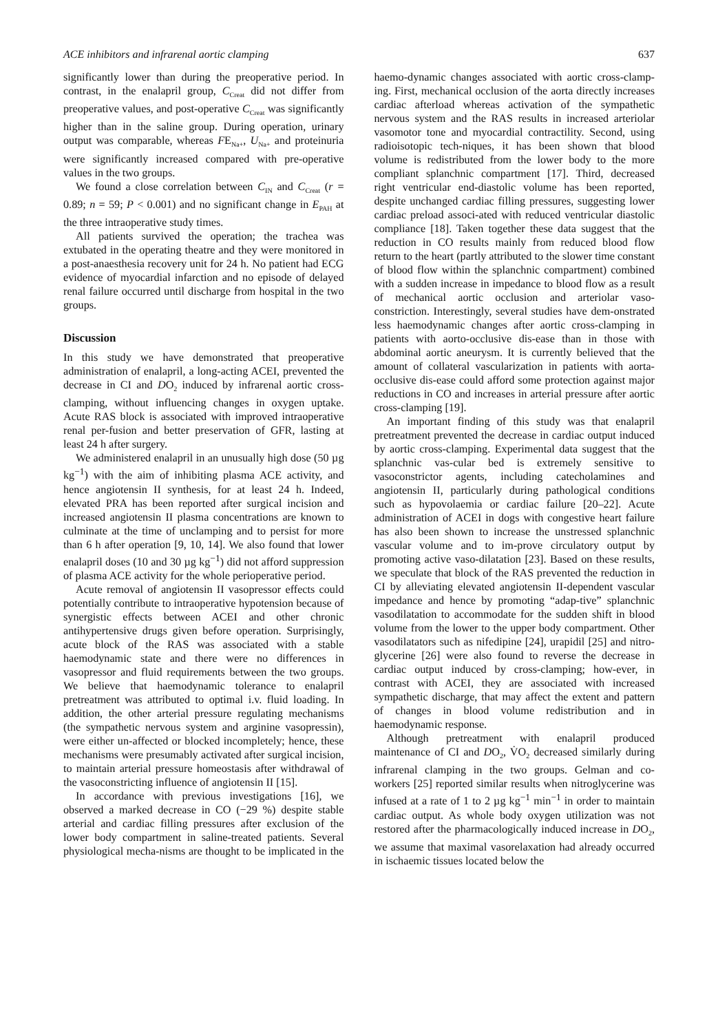ACE inhibitors and infrarenal aortic clamping 637
significantly lower than during the preoperative period. In contrast, in the enalapril group, C<sub>Creat</sub> did not differ from preoperative values, and post-operative C<sub>Creat</sub> was significantly higher than in the saline group. During operation, urinary output was comparable, whereas FE<sub>Na+</sub>, U<sub>Na+</sub> and proteinuria were significantly increased compared with pre-operative values in the two groups.
We found a close correlation between C<sub>IN</sub> and C<sub>Creat</sub> (r = 0.89; n = 59; P < 0.001) and no significant change in E<sub>PAH</sub> at the three intraoperative study times.
All patients survived the operation; the trachea was extubated in the operating theatre and they were monitored in a post-anaesthesia recovery unit for 24 h. No patient had ECG evidence of myocardial infarction and no episode of delayed renal failure occurred until discharge from hospital in the two groups.
Discussion
In this study we have demonstrated that preoperative administration of enalapril, a long-acting ACEI, prevented the decrease in CI and DO<sub>2</sub> induced by infrarenal aortic cross-clamping, without influencing changes in oxygen uptake. Acute RAS block is associated with improved intraoperative renal per-fusion and better preservation of GFR, lasting at least 24 h after surgery.
We administered enalapril in an unusually high dose (50 µg kg<sup>−1</sup>) with the aim of inhibiting plasma ACE activity, and hence angiotensin II synthesis, for at least 24 h. Indeed, elevated PRA has been reported after surgical incision and increased angiotensin II plasma concentrations are known to culminate at the time of unclamping and to persist for more than 6 h after operation [9, 10, 14]. We also found that lower enalapril doses (10 and 30 µg kg<sup>−1</sup>) did not afford suppression of plasma ACE activity for the whole perioperative period.
Acute removal of angiotensin II vasopressor effects could potentially contribute to intraoperative hypotension because of synergistic effects between ACEI and other chronic antihypertensive drugs given before operation. Surprisingly, acute block of the RAS was associated with a stable haemodynamic state and there were no differences in vasopressor and fluid requirements between the two groups. We believe that haemodynamic tolerance to enalapril pretreatment was attributed to optimal i.v. fluid loading. In addition, the other arterial pressure regulating mechanisms (the sympathetic nervous system and arginine vasopressin), were either un-affected or blocked incompletely; hence, these mechanisms were presumably activated after surgical incision, to maintain arterial pressure homeostasis after withdrawal of the vasoconstricting influence of angiotensin II [15].
In accordance with previous investigations [16], we observed a marked decrease in CO (−29 %) despite stable arterial and cardiac filling pressures after exclusion of the lower body compartment in saline-treated patients. Several physiological mecha-nisms are thought to be implicated in the haemo-dynamic changes associated with aortic cross-clamp-ing. First, mechanical occlusion of the aorta directly increases cardiac afterload whereas activation of the sympathetic nervous system and the RAS results in increased arteriolar vasomotor tone and myocardial contractility. Second, using radioisotopic tech-niques, it has been shown that blood volume is redistributed from the lower body to the more compliant splanchnic compartment [17]. Third, decreased right ventricular end-diastolic volume has been reported, despite unchanged cardiac filling pressures, suggesting lower cardiac preload associ-ated with reduced ventricular diastolic compliance [18]. Taken together these data suggest that the reduction in CO results mainly from reduced blood flow return to the heart (partly attributed to the slower time constant of blood flow within the splanchnic compartment) combined with a sudden increase in impedance to blood flow as a result of mechanical aortic occlusion and arteriolar vaso-constriction. Interestingly, several studies have dem-onstrated less haemodynamic changes after aortic cross-clamping in patients with aorto-occlusive dis-ease than in those with abdominal aortic aneurysm. It is currently believed that the amount of collateral vascularization in patients with aorta-occlusive dis-ease could afford some protection against major reductions in CO and increases in arterial pressure after aortic cross-clamping [19].
An important finding of this study was that enalapril pretreatment prevented the decrease in cardiac output induced by aortic cross-clamping. Experimental data suggest that the splanchnic vas-cular bed is extremely sensitive to vasoconstrictor agents, including catecholamines and angiotensin II, particularly during pathological conditions such as hypovolaemia or cardiac failure [20–22]. Acute administration of ACEI in dogs with congestive heart failure has also been shown to increase the unstressed splanchnic vascular volume and to im-prove circulatory output by promoting active vaso-dilatation [23]. Based on these results, we speculate that block of the RAS prevented the reduction in CI by alleviating elevated angiotensin II-dependent vascular impedance and hence by promoting “adap-tive” splanchnic vasodilatation to accommodate for the sudden shift in blood volume from the lower to the upper body compartment. Other vasodilatators such as nifedipine [24], urapidil [25] and nitro-glycerine [26] were also found to reverse the decrease in cardiac output induced by cross-clamping; how-ever, in contrast with ACEI, they are associated with increased sympathetic discharge, that may affect the extent and pattern of changes in blood volume redistribution and in haemodynamic response.
Although pretreatment with enalapril produced maintenance of CI and DO<sub>2</sub>, V̇O<sub>2</sub> decreased similarly during infrarenal clamping in the two groups. Gelman and co-workers [25] reported similar results when nitroglycerine was infused at a rate of 1 to 2 µg kg<sup>−1</sup> min<sup>−1</sup> in order to maintain cardiac output. As whole body oxygen utilization was not restored after the pharmacologically induced increase in DO<sub>2</sub>, we assume that maximal vasorelaxation had already occurred in ischaemic tissues located below the